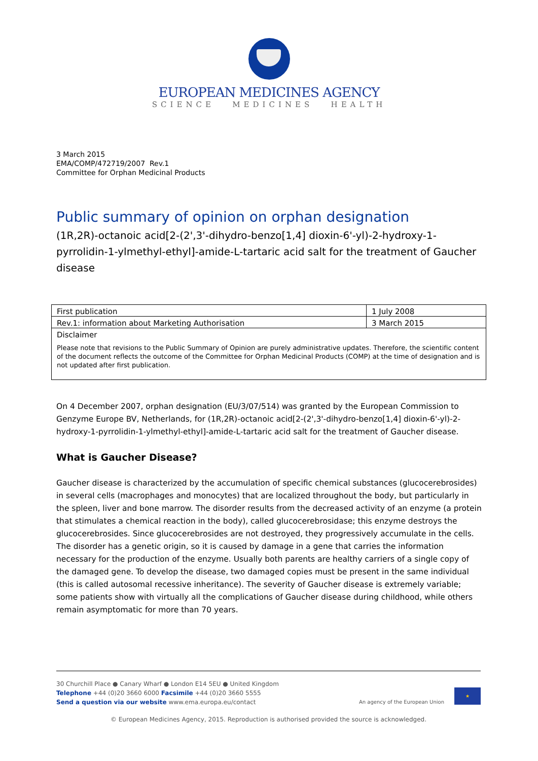EUROPEAN MEDICINES AGENCY
SCIENCE MEDICINES HEALTH
3 March 2015
EMA/COMP/472719/2007 Rev.1
Committee for Orphan Medicinal Products
Public summary of opinion on orphan designation
(1R,2R)-octanoic acid[2-(2',3'-dihydro-benzo[1,4] dioxin-6'-yl)-2-hydroxy-1-pyrrolidin-1-ylmethyl-ethyl]-amide-L-tartaric acid salt for the treatment of Gaucher disease
| First publication | 1 July 2008 |
| Rev.1: information about Marketing Authorisation | 3 March 2015 |
| Disclaimer Please note that revisions to the Public Summary of Opinion are purely administrative updates. Therefore, the scientific content of the document reflects the outcome of the Committee for Orphan Medicinal Products (COMP) at the time of designation and is not updated after first publication. | |
On 4 December 2007, orphan designation (EU/3/07/514) was granted by the European Commission to Genzyme Europe BV, Netherlands, for (1R,2R)-octanoic acid[2-(2',3'-dihydro-benzo[1,4] dioxin-6'-yl)-2-hydroxy-1-pyrrolidin-1-ylmethyl-ethyl]-amide-L-tartaric acid salt for the treatment of Gaucher disease.
What is Gaucher Disease?
Gaucher disease is characterized by the accumulation of specific chemical substances (glucocerebrosides) in several cells (macrophages and monocytes) that are localized throughout the body, but particularly in the spleen, liver and bone marrow. The disorder results from the decreased activity of an enzyme (a protein that stimulates a chemical reaction in the body), called glucocerebrosidase; this enzyme destroys the glucocerebrosides. Since glucocerebrosides are not destroyed, they progressively accumulate in the cells. The disorder has a genetic origin, so it is caused by damage in a gene that carries the information necessary for the production of the enzyme. Usually both parents are healthy carriers of a single copy of the damaged gene. To develop the disease, two damaged copies must be present in the same individual (this is called autosomal recessive inheritance). The severity of Gaucher disease is extremely variable; some patients show with virtually all the complications of Gaucher disease during childhood, while others remain asymptomatic for more than 70 years.
30 Churchill Place ● Canary Wharf ● London E14 5EU ● United Kingdom
Telephone +44 (0)20 3660 6000 Facsimile +44 (0)20 3660 5555
Send a question via our website www.ema.europa.eu/contact
An agency of the European Union
★
© European Medicines Agency, 2015. Reproduction is authorised provided the source is acknowledged.